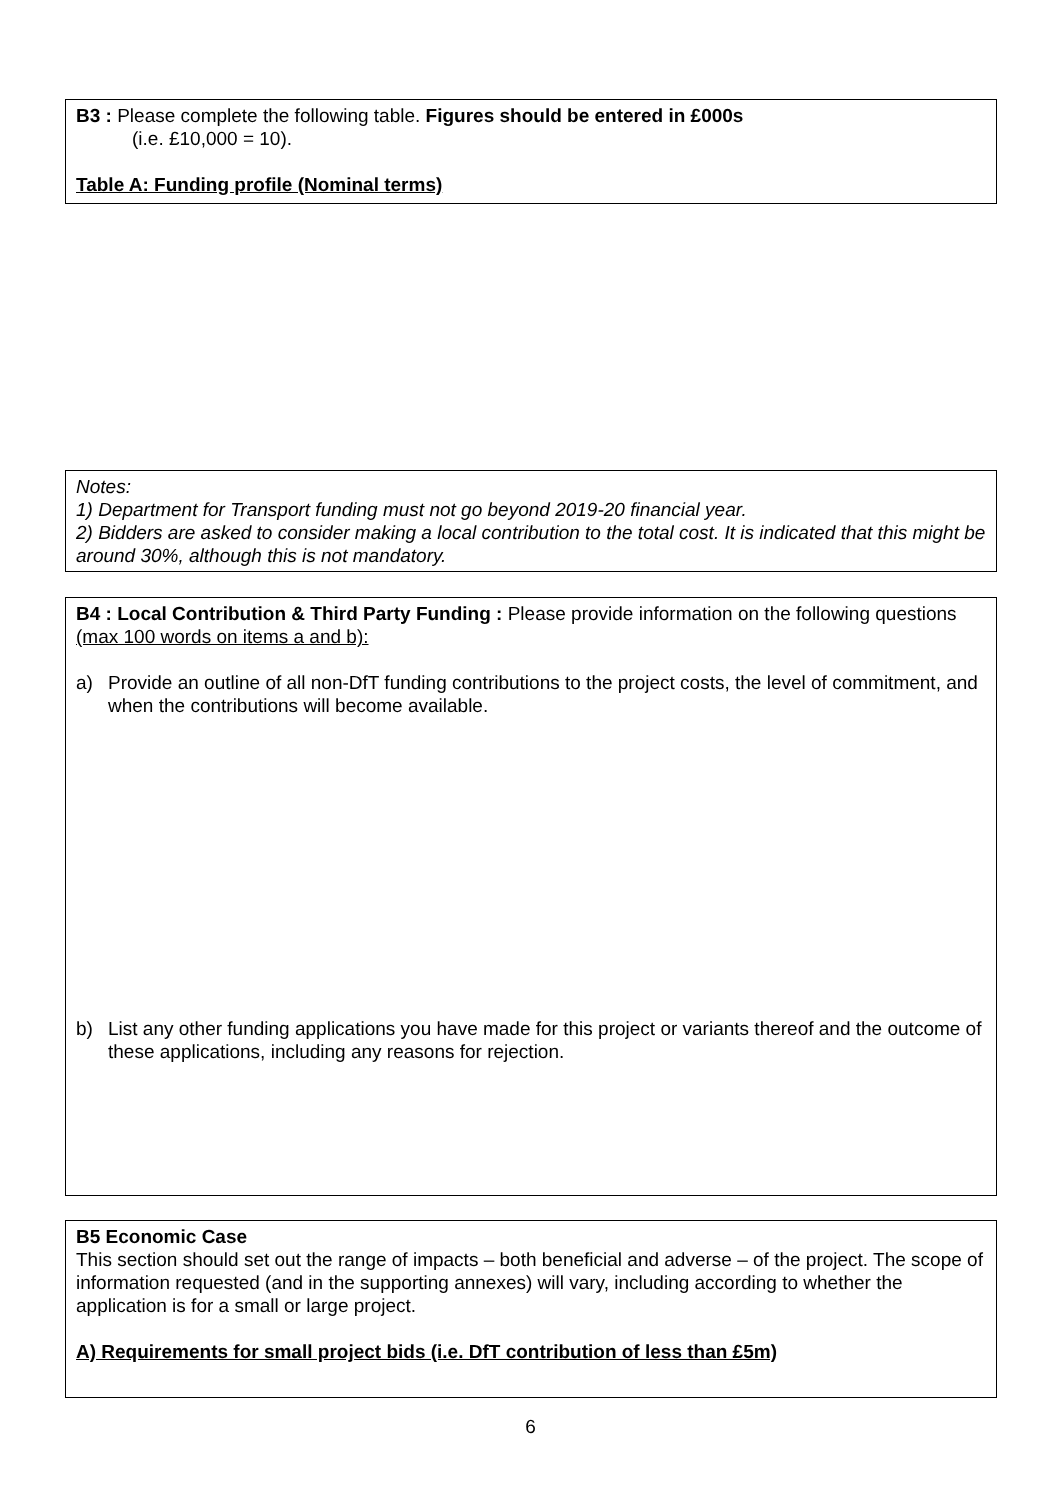B3 : Please complete the following table. Figures should be entered in £000s
(i.e. £10,000 = 10).
Table A: Funding profile (Nominal terms)
Notes:
1) Department for Transport funding must not go beyond 2019-20 financial year.
2) Bidders are asked to consider making a local contribution to the total cost. It is indicated that this might be around 30%, although this is not mandatory.
B4 : Local Contribution & Third Party Funding : Please provide information on the following questions (max 100 words on items a and b):
a) Provide an outline of all non-DfT funding contributions to the project costs, the level of commitment, and when the contributions will become available.
b) List any other funding applications you have made for this project or variants thereof and the outcome of these applications, including any reasons for rejection.
B5 Economic Case
This section should set out the range of impacts – both beneficial and adverse – of the project. The scope of information requested (and in the supporting annexes) will vary, including according to whether the application is for a small or large project.
A) Requirements for small project bids (i.e. DfT contribution of less than £5m)
6